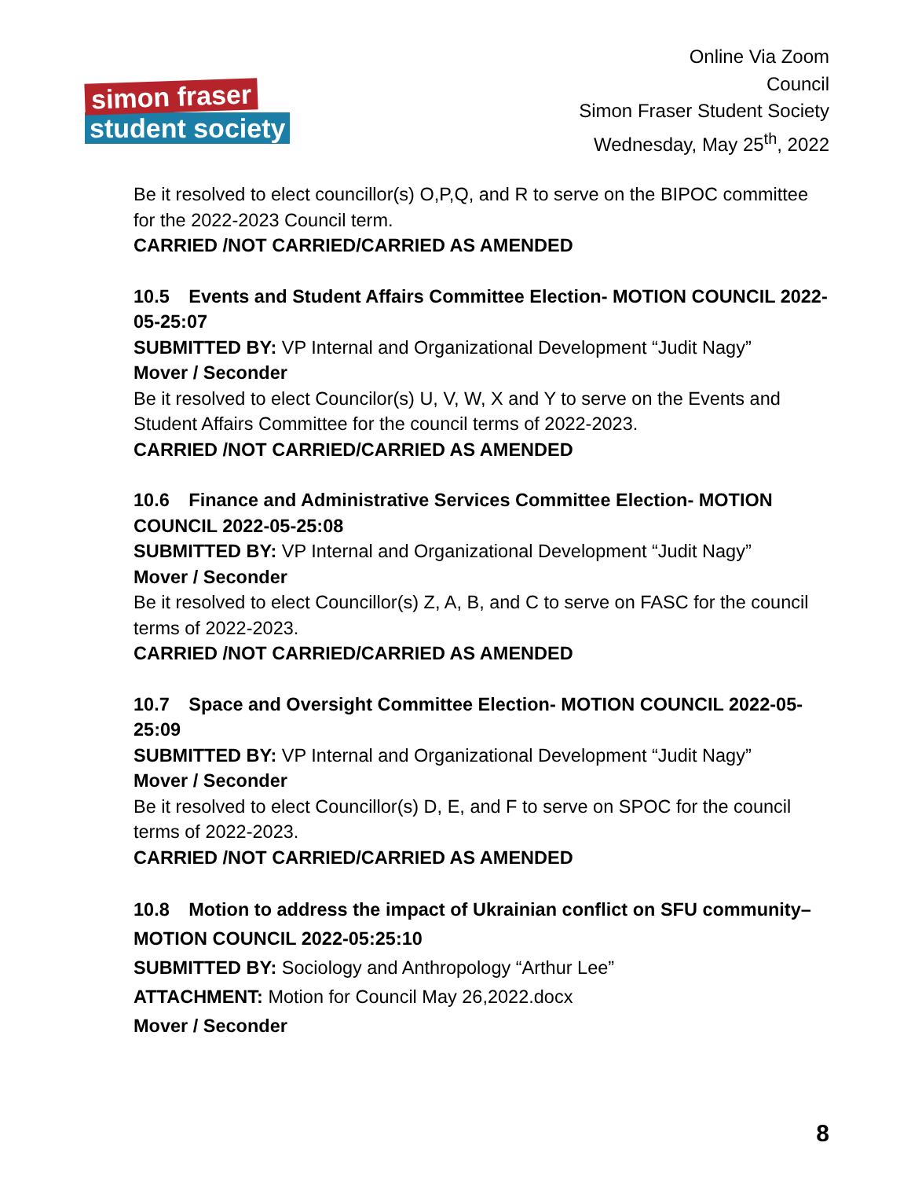simon fraser
student society
Online Via Zoom
Council
Simon Fraser Student Society
Wednesday, May 25<sup>th</sup>, 2022
Be it resolved to elect councillor(s) O,P,Q, and R to serve on the BIPOC committee for the 2022-2023 Council term.
CARRIED /NOT CARRIED/CARRIED AS AMENDED
10.5 Events and Student Affairs Committee Election- MOTION COUNCIL 2022-05-25:07
SUBMITTED BY: VP Internal and Organizational Development “Judit Nagy”
Mover / Seconder
Be it resolved to elect Councilor(s) U, V, W, X and Y to serve on the Events and Student Affairs Committee for the council terms of 2022-2023.
CARRIED /NOT CARRIED/CARRIED AS AMENDED
10.6 Finance and Administrative Services Committee Election- MOTION COUNCIL 2022-05-25:08
SUBMITTED BY: VP Internal and Organizational Development “Judit Nagy”
Mover / Seconder
Be it resolved to elect Councillor(s) Z, A, B, and C to serve on FASC for the council terms of 2022-2023.
CARRIED /NOT CARRIED/CARRIED AS AMENDED
10.7 Space and Oversight Committee Election- MOTION COUNCIL 2022-05-25:09
SUBMITTED BY: VP Internal and Organizational Development “Judit Nagy”
Mover / Seconder
Be it resolved to elect Councillor(s) D, E, and F to serve on SPOC for the council terms of 2022-2023.
CARRIED /NOT CARRIED/CARRIED AS AMENDED
10.8 Motion to address the impact of Ukrainian conflict on SFU community–
MOTION COUNCIL 2022-05:25:10
SUBMITTED BY: Sociology and Anthropology “Arthur Lee”
ATTACHMENT: Motion for Council May 26,2022.docx
Mover / Seconder
8